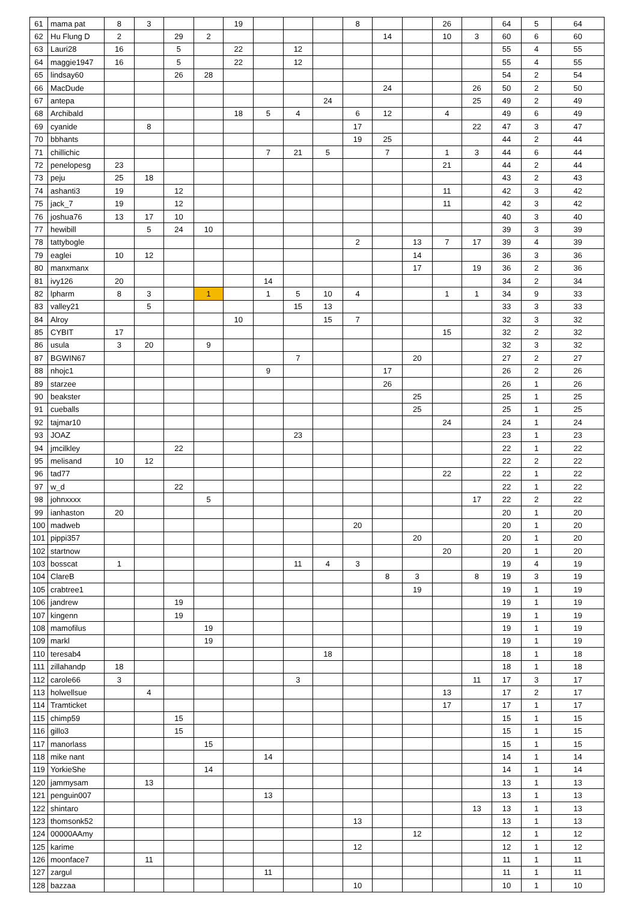| 61 | mama pat | 8 | 3 | | | 19 | | | | 8 | | | 26 | | 64 | 5 | 64 |
| 62 | Hu Flung D | 2 | | 29 | 2 | | | | | | 14 | | 10 | 3 | 60 | 6 | 60 |
| 63 | Lauri28 | 16 | | 5 | | 22 | | 12 | | | | | | | 55 | 4 | 55 |
| 64 | maggie1947 | 16 | | 5 | | 22 | | 12 | | | | | | | 55 | 4 | 55 |
| 65 | lindsay60 | | | 26 | 28 | | | | | | | | | | 54 | 2 | 54 |
| 66 | MacDude | | | | | | | | | | 24 | | | 26 | 50 | 2 | 50 |
| 67 | antepa | | | | | | | | 24 | | | | | 25 | 49 | 2 | 49 |
| 68 | Archibald | | | | | 18 | 5 | 4 | | 6 | 12 | | 4 | | 49 | 6 | 49 |
| 69 | cyanide | | 8 | | | | | | | 17 | | | | 22 | 47 | 3 | 47 |
| 70 | bbhants | | | | | | | | | 19 | 25 | | | | 44 | 2 | 44 |
| 71 | chillichic | | | | | | 7 | 21 | 5 | | 7 | | 1 | 3 | 44 | 6 | 44 |
| 72 | penelopesg | 23 | | | | | | | | | | | 21 | | 44 | 2 | 44 |
| 73 | peju | 25 | 18 | | | | | | | | | | | | 43 | 2 | 43 |
| 74 | ashanti3 | 19 | | 12 | | | | | | | | | 11 | | 42 | 3 | 42 |
| 75 | jack_7 | 19 | | 12 | | | | | | | | | 11 | | 42 | 3 | 42 |
| 76 | joshua76 | 13 | 17 | 10 | | | | | | | | | | | 40 | 3 | 40 |
| 77 | hewibill | | 5 | 24 | 10 | | | | | | | | | | 39 | 3 | 39 |
| 78 | tattybogle | | | | | | | | | 2 | | 13 | 7 | 17 | 39 | 4 | 39 |
| 79 | eaglei | 10 | 12 | | | | | | | | | 14 | | | 36 | 3 | 36 |
| 80 | manxmanx | | | | | | | | | | | 17 | | 19 | 36 | 2 | 36 |
| 81 | ivy126 | 20 | | | | | 14 | | | | | | | | 34 | 2 | 34 |
| 82 | lpharm | 8 | 3 | | 1 | | 1 | 5 | 10 | 4 | | | 1 | 1 | 34 | 9 | 33 |
| 83 | valley21 | | 5 | | | | | 15 | 13 | | | | | | 33 | 3 | 33 |
| 84 | Alroy | | | | | 10 | | | 15 | 7 | | | | | 32 | 3 | 32 |
| 85 | CYBIT | 17 | | | | | | | | | | | 15 | | 32 | 2 | 32 |
| 86 | usula | 3 | 20 | | 9 | | | | | | | | | | 32 | 3 | 32 |
| 87 | BGWIN67 | | | | | | | 7 | | | | 20 | | | 27 | 2 | 27 |
| 88 | nhojc1 | | | | | | 9 | | | | 17 | | | | 26 | 2 | 26 |
| 89 | starzee | | | | | | | | | | 26 | | | | 26 | 1 | 26 |
| 90 | beakster | | | | | | | | | | | 25 | | | 25 | 1 | 25 |
| 91 | cueballs | | | | | | | | | | | 25 | | | 25 | 1 | 25 |
| 92 | tajmar10 | | | | | | | | | | | | 24 | | 24 | 1 | 24 |
| 93 | JOAZ | | | | | | | 23 | | | | | | | 23 | 1 | 23 |
| 94 | jmcilkley | | | 22 | | | | | | | | | | | 22 | 1 | 22 |
| 95 | melisand | 10 | 12 | | | | | | | | | | | | 22 | 2 | 22 |
| 96 | tad77 | | | | | | | | | | | | 22 | | 22 | 1 | 22 |
| 97 | w_d | | | 22 | | | | | | | | | | | 22 | 1 | 22 |
| 98 | johnxxxx | | | | 5 | | | | | | | | | 17 | 22 | 2 | 22 |
| 99 | ianhaston | 20 | | | | | | | | | | | | | 20 | 1 | 20 |
| 100 | madweb | | | | | | | | | 20 | | | | | 20 | 1 | 20 |
| 101 | pippi357 | | | | | | | | | | | 20 | | | 20 | 1 | 20 |
| 102 | startnow | | | | | | | | | | | | 20 | | 20 | 1 | 20 |
| 103 | bosscat | 1 | | | | | | 11 | 4 | 3 | | | | | 19 | 4 | 19 |
| 104 | ClareB | | | | | | | | | | 8 | 3 | | 8 | 19 | 3 | 19 |
| 105 | crabtree1 | | | | | | | | | | | 19 | | | 19 | 1 | 19 |
| 106 | jandrew | | | 19 | | | | | | | | | | | 19 | 1 | 19 |
| 107 | kingenn | | | 19 | | | | | | | | | | | 19 | 1 | 19 |
| 108 | mamofilus | | | | 19 | | | | | | | | | | 19 | 1 | 19 |
| 109 | markl | | | | 19 | | | | | | | | | | 19 | 1 | 19 |
| 110 | teresab4 | | | | | | | | 18 | | | | | | 18 | 1 | 18 |
| 111 | zillahandp | 18 | | | | | | | | | | | | | 18 | 1 | 18 |
| 112 | carole66 | 3 | | | | | | 3 | | | | | | 11 | 17 | 3 | 17 |
| 113 | holwellsue | | 4 | | | | | | | | | | 13 | | 17 | 2 | 17 |
| 114 | Tramticket | | | | | | | | | | | | 17 | | 17 | 1 | 17 |
| 115 | chimp59 | | | 15 | | | | | | | | | | | 15 | 1 | 15 |
| 116 | gillo3 | | | 15 | | | | | | | | | | | 15 | 1 | 15 |
| 117 | manorlass | | | | 15 | | | | | | | | | | 15 | 1 | 15 |
| 118 | mike nant | | | | | | 14 | | | | | | | | 14 | 1 | 14 |
| 119 | YorkieShe | | | | 14 | | | | | | | | | | 14 | 1 | 14 |
| 120 | jammysam | | 13 | | | | | | | | | | | | 13 | 1 | 13 |
| 121 | penguin007 | | | | | | 13 | | | | | | | | 13 | 1 | 13 |
| 122 | shintaro | | | | | | | | | | | | | 13 | 13 | 1 | 13 |
| 123 | thomsonk52 | | | | | | | | | 13 | | | | | 13 | 1 | 13 |
| 124 | 00000AAmy | | | | | | | | | | | 12 | | | 12 | 1 | 12 |
| 125 | karime | | | | | | | | | 12 | | | | | 12 | 1 | 12 |
| 126 | moonface7 | | 11 | | | | | | | | | | | | 11 | 1 | 11 |
| 127 | zargul | | | | | | 11 | | | | | | | | 11 | 1 | 11 |
| 128 | bazzaa | | | | | | | | | 10 | | | | | 10 | 1 | 10 |